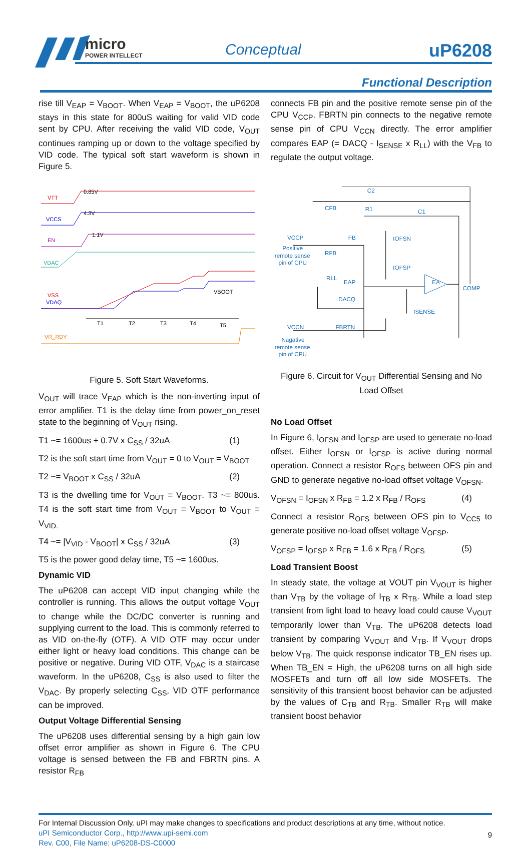micro
POWER INTELLECT
Conceptual uP6208
Functional Description
rise till V<sub>EAP</sub> = V<sub>BOOT</sub>. When V<sub>EAP</sub> = V<sub>BOOT</sub>, the uP6208 stays in this state for 800uS waiting for valid VID code sent by CPU. After receiving the valid VID code, V<sub>OUT</sub> continues ramping up or down to the voltage specified by VID code. The typical soft start waveform is shown in Figure 5.
VTT
VCCS
EN
VDAC
VSS
VDAQ
VR_RDY
0.85V
4.3V
1.1V
VBOOT
T1
T2
T3
T4
T5
Figure 5. Soft Start Waveforms.
V<sub>OUT</sub> will trace V<sub>EAP</sub> which is the non-inverting input of error amplifier. T1 is the delay time from power_on_reset state to the beginning of V<sub>OUT</sub> rising.
T1 ~= 1600us + 0.7V x C<sub>SS</sub> / 32uA (1)
T2 is the soft start time from V<sub>OUT</sub> = 0 to V<sub>OUT</sub> = V<sub>BOOT</sub>
T2 ~= V<sub>BOOT</sub> x C<sub>SS</sub> / 32uA (2)
T3 is the dwelling time for V<sub>OUT</sub> = V<sub>BOOT</sub>. T3 ~= 800us. T4 is the soft start time from V<sub>OUT</sub> = V<sub>BOOT</sub> to V<sub>OUT</sub> = V<sub>VID.</sub>
T4 ~= |V<sub>VID</sub> - V<sub>BOOT</sub>| x C<sub>SS</sub> / 32uA (3)
T5 is the power good delay time, T5 ~= 1600us.
Dynamic VID
The uP6208 can accept VID input changing while the controller is running. This allows the output voltage V<sub>OUT</sub> to change while the DC/DC converter is running and supplying current to the load. This is commonly referred to as VID on-the-fly (OTF). A VID OTF may occur under either light or heavy load conditions. This change can be positive or negative. During VID OTF, V<sub>DAC</sub> is a staircase waveform. In the uP6208, C<sub>SS</sub> is also used to filter the V<sub>DAC</sub>. By properly selecting C<sub>SS</sub>, VID OTF performance can be improved.
Output Voltage Differential Sensing
The uP6208 uses differential sensing by a high gain low offset error amplifier as shown in Figure 6. The CPU voltage is sensed between the FB and FBRTN pins. A resistor R<sub>FB</sub>
connects FB pin and the positive remote sense pin of the CPU V<sub>CCP</sub>. FBRTN pin connects to the negative remote sense pin of CPU V<sub>CCN</sub> directly. The error amplifier compares EAP (= DACQ - I<sub>SENSE</sub> x R<sub>LL</sub>) with the V<sub>FB</sub> to regulate the output voltage.
C2
CFB
R1
C1
VCCP
Positive
remote sense
pin of CPU
FB
RFB
IOFSN
IOFSP
RLL
EAP
EA
COMP
DACQ
ISENSE
VCCN
FBRTN
Nagative
remote sense
pin of CPU
Figure 6. Circuit for V<sub>OUT</sub> Differential Sensing and No Load Offset
No Load Offset
In Figure 6, I<sub>OFSN</sub> and I<sub>OFSP</sub> are used to generate no-load offset. Either I<sub>OFSN</sub> or I<sub>OFSP</sub> is active during normal operation. Connect a resistor R<sub>OFS</sub> between OFS pin and GND to generate negative no-load offset voltage V<sub>OFSN</sub>.
V<sub>OFSN</sub> = I<sub>OFSN</sub> x R<sub>FB</sub> = 1.2 x R<sub>FB</sub> / R<sub>OFS</sub> (4)
Connect a resistor R<sub>OFS</sub> between OFS pin to V<sub>CC5</sub> to generate positive no-load offset voltage V<sub>OFSP</sub>.
V<sub>OFSP</sub> = I<sub>OFSP</sub> x R<sub>FB</sub> = 1.6 x R<sub>FB</sub> / R<sub>OFS</sub> (5)
Load Transient Boost
In steady state, the voltage at VOUT pin V<sub>VOUT</sub> is higher than V<sub>TB</sub> by the voltage of I<sub>TB</sub> x R<sub>TB</sub>. While a load step transient from light load to heavy load could cause V<sub>VOUT</sub> temporarily lower than V<sub>TB</sub>. The uP6208 detects load transient by comparing V<sub>VOUT</sub> and V<sub>TB</sub>. If V<sub>VOUT</sub> drops below V<sub>TB</sub>. The quick response indicator TB_EN rises up. When TB_EN = High, the uP6208 turns on all high side MOSFETs and turn off all low side MOSFETs. The sensitivity of this transient boost behavior can be adjusted by the values of C<sub>TB</sub> and R<sub>TB</sub>. Smaller R<sub>TB</sub> will make transient boost behavior
For Internal Discussion Only. uPI may make changes to specifications and product descriptions at any time, without notice.
uPI Semiconductor Corp., http://www.upi-semi.com
Rev. C00, File Name: uP6208-DS-C0000
9